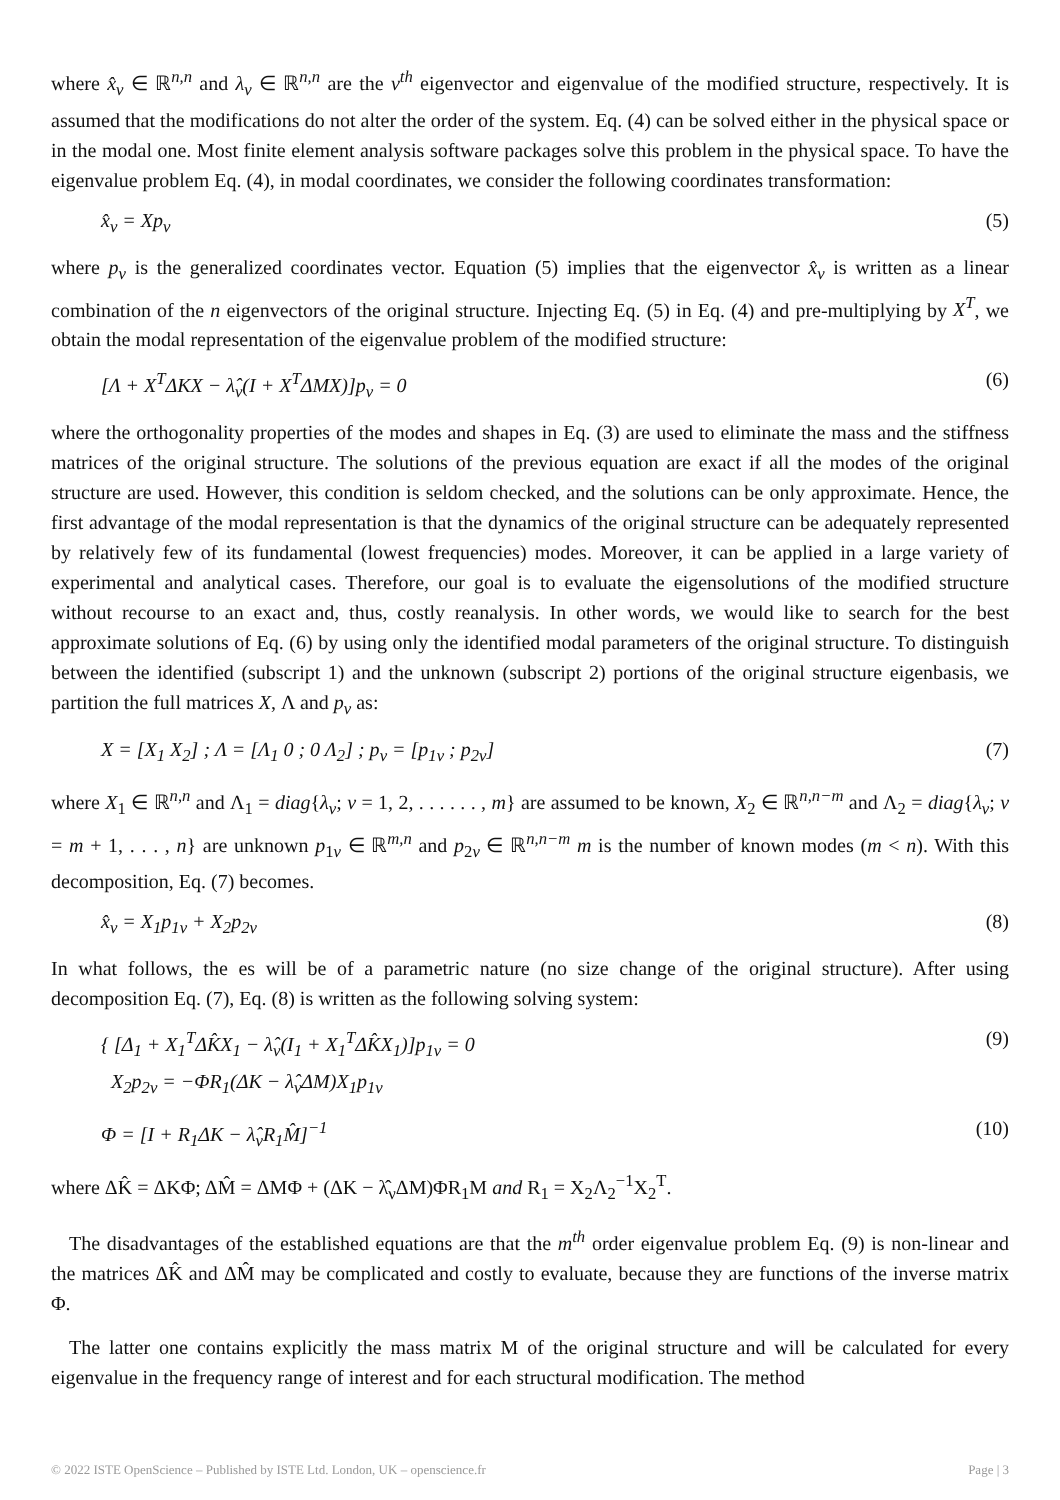where x̂<sub>ν</sub> ∈ ℝ<sup>n,n</sup> and λ<sub>ν</sub> ∈ ℝ<sup>n,n</sup> are the ν<sup>th</sup> eigenvector and eigenvalue of the modified structure, respectively. It is assumed that the modifications do not alter the order of the system. Eq. (4) can be solved either in the physical space or in the modal one. Most finite element analysis software packages solve this problem in the physical space. To have the eigenvalue problem Eq. (4), in modal coordinates, we consider the following coordinates transformation:
x̂<sub>ν</sub> = Xp<sub>ν</sub> (5)
where p<sub>ν</sub> is the generalized coordinates vector. Equation (5) implies that the eigenvector x̂<sub>ν</sub> is written as a linear combination of the n eigenvectors of the original structure. Injecting Eq. (5) in Eq. (4) and pre-multiplying by X<sup>T</sup>, we obtain the modal representation of the eigenvalue problem of the modified structure:
[Λ + X<sup>T</sup>ΔKX − λ̂<sub>ν</sub>(I + X<sup>T</sup>ΔMX)]p<sub>ν</sub> = 0 (6)
where the orthogonality properties of the modes and shapes in Eq. (3) are used to eliminate the mass and the stiffness matrices of the original structure. The solutions of the previous equation are exact if all the modes of the original structure are used. However, this condition is seldom checked, and the solutions can be only approximate. Hence, the first advantage of the modal representation is that the dynamics of the original structure can be adequately represented by relatively few of its fundamental (lowest frequencies) modes. Moreover, it can be applied in a large variety of experimental and analytical cases. Therefore, our goal is to evaluate the eigensolutions of the modified structure without recourse to an exact and, thus, costly reanalysis. In other words, we would like to search for the best approximate solutions of Eq. (6) by using only the identified modal parameters of the original structure. To distinguish between the identified (subscript 1) and the unknown (subscript 2) portions of the original structure eigenbasis, we partition the full matrices X, Λ and p<sub>ν</sub> as:
X = [X<sub>1</sub> X<sub>2</sub>] ; Λ = [Λ<sub>1</sub> 0 ; 0 Λ<sub>2</sub>] ; p<sub>ν</sub> = [p<sub>1ν</sub> ; p<sub>2ν</sub>] (7)
where X<sub>1</sub> ∈ ℝ<sup>n,n</sup> and Λ<sub>1</sub> = diag{λ<sub>ν</sub>; ν = 1, 2, . . . . . . , m} are assumed to be known, X<sub>2</sub> ∈ ℝ<sup>n,n−m</sup> and Λ<sub>2</sub> = diag{λ<sub>ν</sub>; ν = m + 1, . . . , n} are unknown p<sub>1ν</sub> ∈ ℝ<sup>m,n</sup> and p<sub>2ν</sub> ∈ ℝ<sup>n,n−m</sup> m is the number of known modes (m < n). With this decomposition, Eq. (7) becomes.
x̂<sub>ν</sub> = X<sub>1</sub>p<sub>1ν</sub> + X<sub>2</sub>p<sub>2ν</sub> (8)
In what follows, the es will be of a parametric nature (no size change of the original structure). After using decomposition Eq. (7), Eq. (8) is written as the following solving system:
{ [Δ<sub>1</sub> + X<sub>1</sub><sup>T</sup>ΔK̂X<sub>1</sub> − λ̂<sub>ν</sub>(I<sub>1</sub> + X<sub>1</sub><sup>T</sup>ΔK̂X<sub>1</sub>)]p<sub>1ν</sub> = 0
X<sub>2</sub>p<sub>2ν</sub> = −ΦR<sub>1</sub>(ΔK − λ̂<sub>ν</sub>ΔM)X<sub>1</sub>p<sub>1ν</sub> (9)
Φ = [I + R<sub>1</sub>ΔK − λ̂<sub>ν</sub>R<sub>1</sub>M̂]<sup>−1</sup> (10)
where ΔK̂ = ΔKΦ; ΔM̂ = ΔMΦ + (ΔK − λ̂<sub>ν</sub>ΔM)ΦR<sub>1</sub>M and R<sub>1</sub> = X<sub>2</sub>Λ<sub>2</sub><sup>−1</sup>X<sub>2</sub><sup>T</sup>.
The disadvantages of the established equations are that the m<sup>th</sup> order eigenvalue problem Eq. (9) is non-linear and the matrices ΔK̂ and ΔM̂ may be complicated and costly to evaluate, because they are functions of the inverse matrix Φ.
The latter one contains explicitly the mass matrix M of the original structure and will be calculated for every eigenvalue in the frequency range of interest and for each structural modification. The method
© 2022 ISTE OpenScience – Published by ISTE Ltd. London, UK – openscience.fr Page | 3